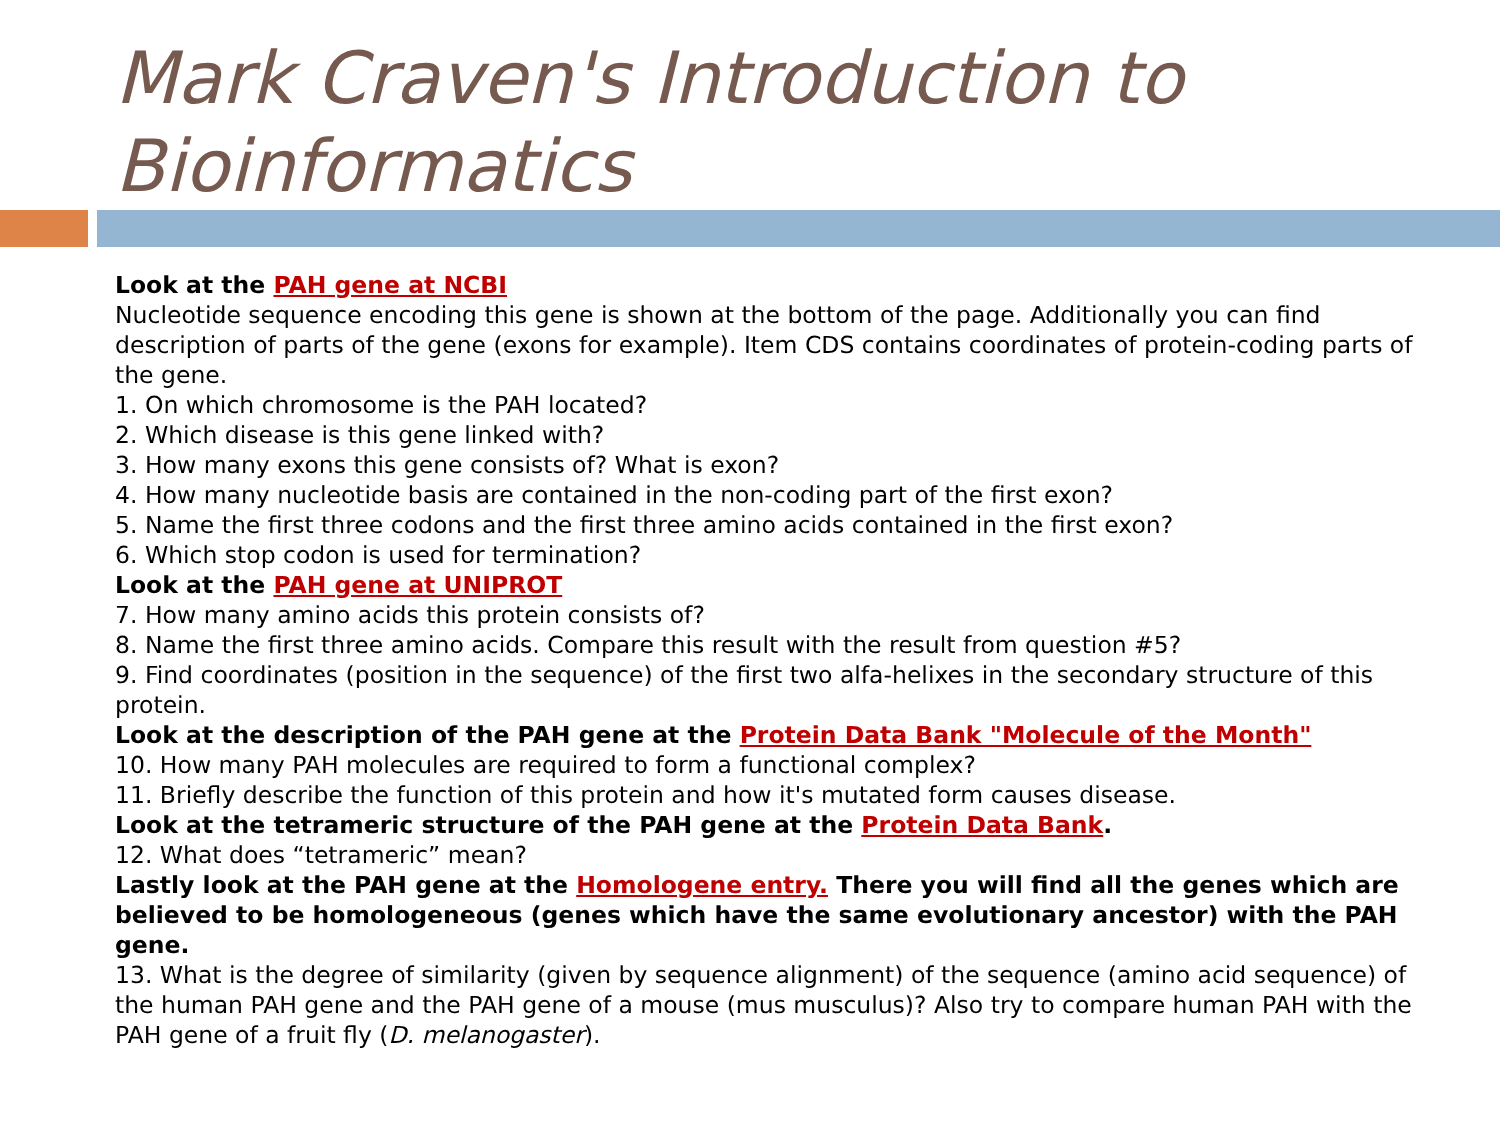Mark Craven's Introduction to Bioinformatics
Look at the PAH gene at NCBI
Nucleotide sequence encoding this gene is shown at the bottom of the page. Additionally you can find description of parts of the gene (exons for example). Item CDS contains coordinates of protein-coding parts of the gene.
1. On which chromosome is the PAH located?
2. Which disease is this gene linked with?
3. How many exons this gene consists of? What is exon?
4. How many nucleotide basis are contained in the non-coding part of the first exon?
5. Name the first three codons and the first three amino acids contained in the first exon?
6. Which stop codon is used for termination?
Look at the PAH gene at UNIPROT
7. How many amino acids this protein consists of?
8. Name the first three amino acids. Compare this result with the result from question #5?
9. Find coordinates (position in the sequence) of the first two alfa-helixes in the secondary structure of this protein.
Look at the description of the PAH gene at the Protein Data Bank "Molecule of the Month"
10. How many PAH molecules are required to form a functional complex?
11. Briefly describe the function of this protein and how it's mutated form causes disease.
Look at the tetrameric structure of the PAH gene at the Protein Data Bank.
12. What does “tetrameric” mean?
Lastly look at the PAH gene at the Homologene entry. There you will find all the genes which are believed to be homologeneous (genes which have the same evolutionary ancestor) with the PAH gene.
13. What is the degree of similarity (given by sequence alignment) of the sequence (amino acid sequence) of the human PAH gene and the PAH gene of a mouse (mus musculus)? Also try to compare human PAH with the PAH gene of a fruit fly (D. melanogaster).